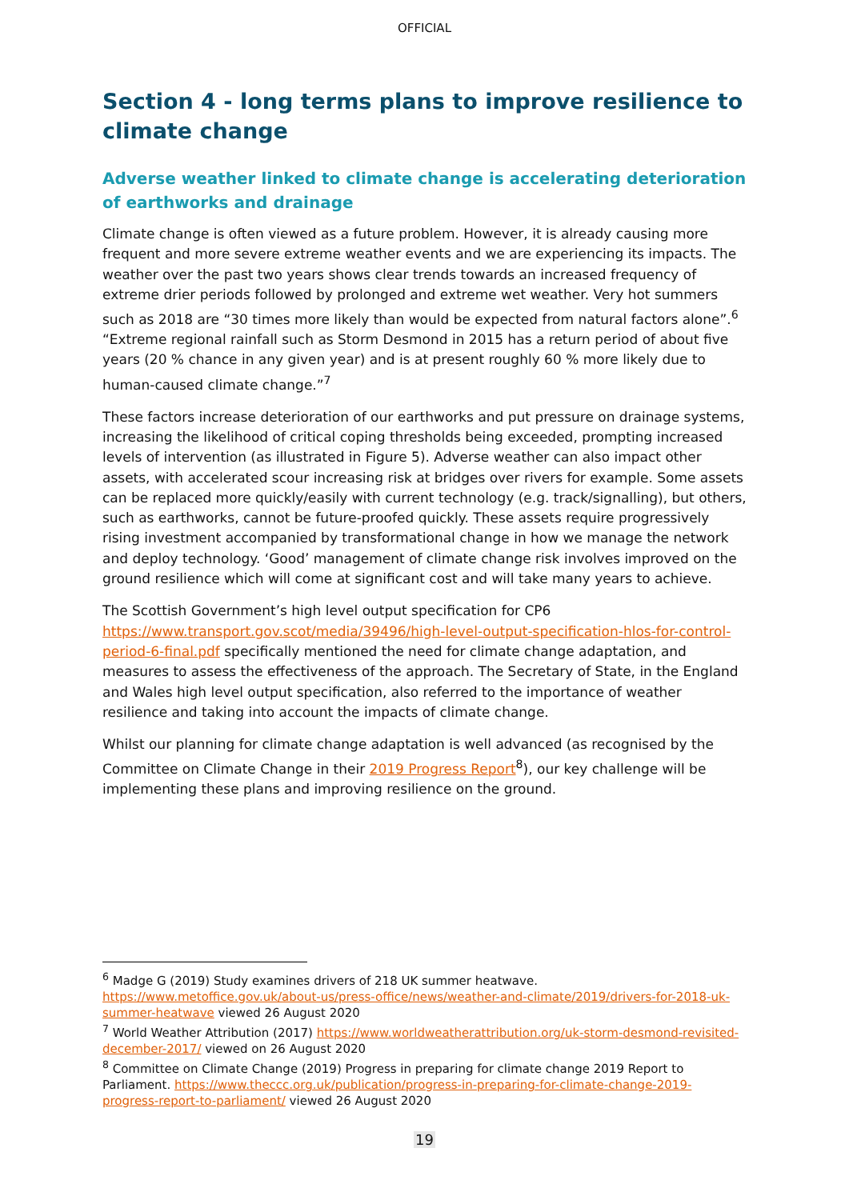OFFICIAL
Section 4 - long terms plans to improve resilience to climate change
Adverse weather linked to climate change is accelerating deterioration of earthworks and drainage
Climate change is often viewed as a future problem. However, it is already causing more frequent and more severe extreme weather events and we are experiencing its impacts. The weather over the past two years shows clear trends towards an increased frequency of extreme drier periods followed by prolonged and extreme wet weather. Very hot summers such as 2018 are “30 times more likely than would be expected from natural factors alone”.<sup>6</sup> “Extreme regional rainfall such as Storm Desmond in 2015 has a return period of about five years (20 % chance in any given year) and is at present roughly 60 % more likely due to human-caused climate change.”<sup>7</sup>
These factors increase deterioration of our earthworks and put pressure on drainage systems, increasing the likelihood of critical coping thresholds being exceeded, prompting increased levels of intervention (as illustrated in Figure 5). Adverse weather can also impact other assets, with accelerated scour increasing risk at bridges over rivers for example. Some assets can be replaced more quickly/easily with current technology (e.g. track/signalling), but others, such as earthworks, cannot be future-proofed quickly. These assets require progressively rising investment accompanied by transformational change in how we manage the network and deploy technology. ‘Good’ management of climate change risk involves improved on the ground resilience which will come at significant cost and will take many years to achieve.
The Scottish Government’s high level output specification for CP6 https://www.transport.gov.scot/media/39496/high-level-output-specification-hlos-for-control-period-6-final.pdf specifically mentioned the need for climate change adaptation, and measures to assess the effectiveness of the approach. The Secretary of State, in the England and Wales high level output specification, also referred to the importance of weather resilience and taking into account the impacts of climate change.
Whilst our planning for climate change adaptation is well advanced (as recognised by the Committee on Climate Change in their 2019 Progress Report<sup>8</sup>), our key challenge will be implementing these plans and improving resilience on the ground.
<sup>6</sup> Madge G (2019) Study examines drivers of 218 UK summer heatwave. https://www.metoffice.gov.uk/about-us/press-office/news/weather-and-climate/2019/drivers-for-2018-uk-summer-heatwave viewed 26 August 2020
<sup>7</sup> World Weather Attribution (2017) https://www.worldweatherattribution.org/uk-storm-desmond-revisited-december-2017/ viewed on 26 August 2020
<sup>8</sup> Committee on Climate Change (2019) Progress in preparing for climate change 2019 Report to Parliament. https://www.theccc.org.uk/publication/progress-in-preparing-for-climate-change-2019-progress-report-to-parliament/ viewed 26 August 2020
19